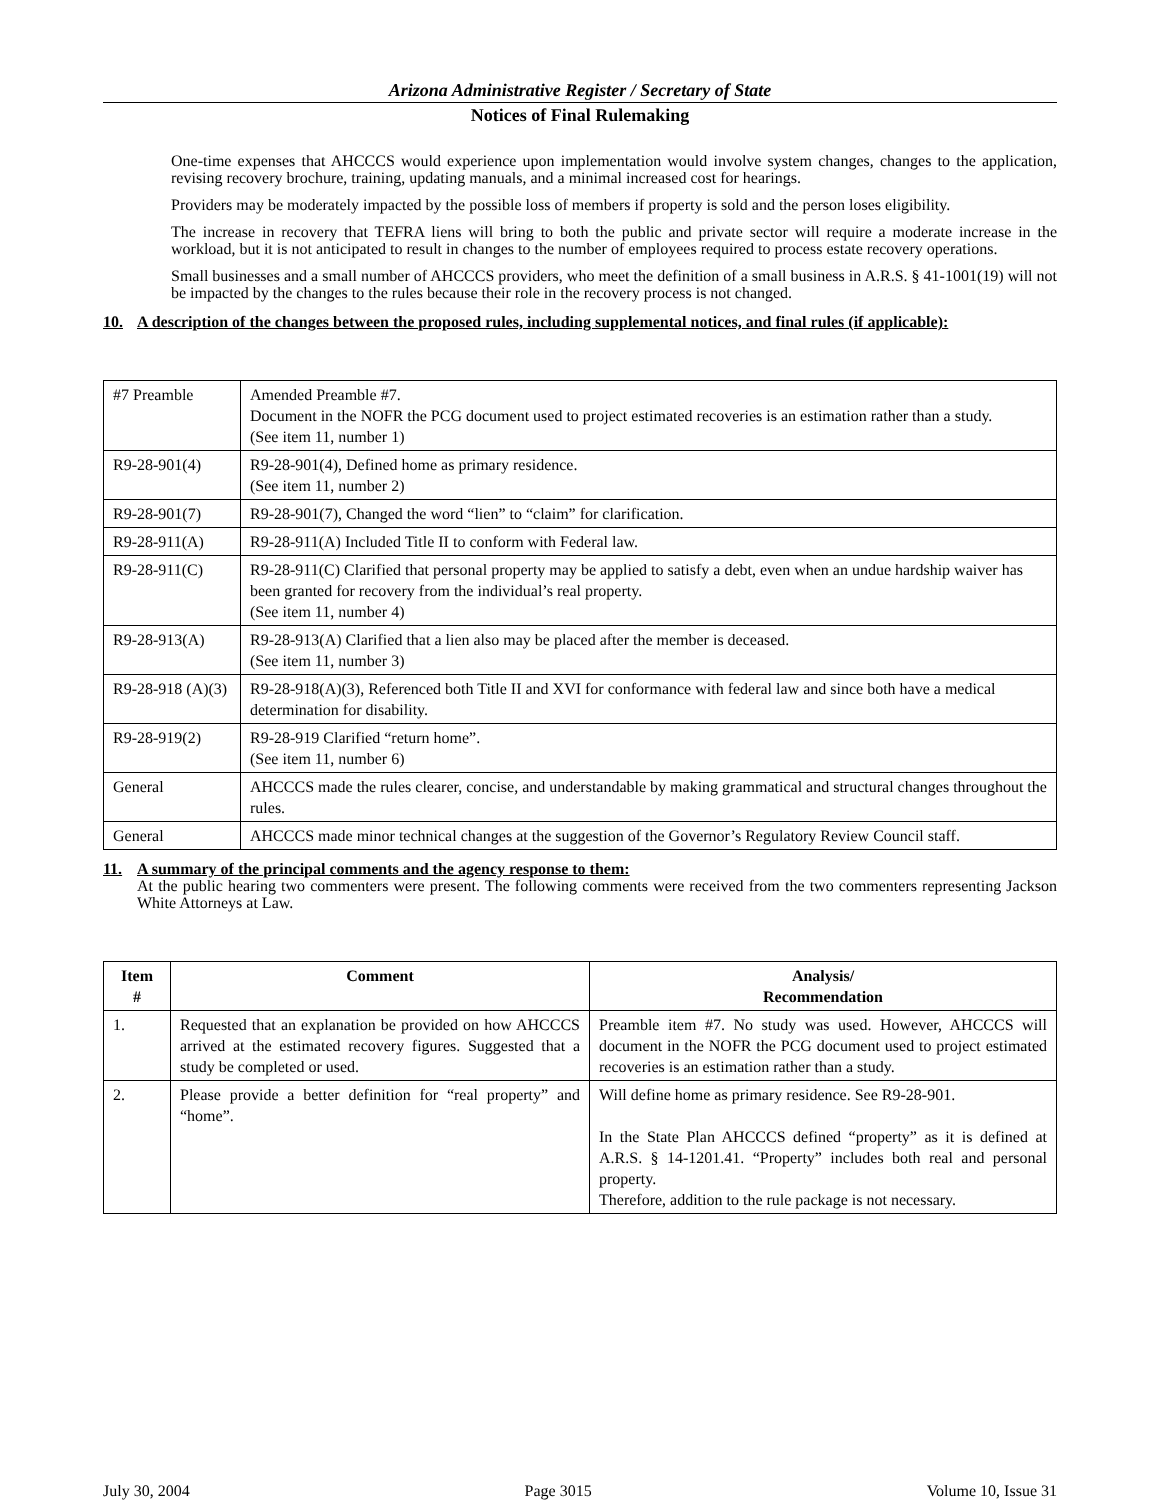Arizona Administrative Register / Secretary of State
Notices of Final Rulemaking
One-time expenses that AHCCCS would experience upon implementation would involve system changes, changes to the application, revising recovery brochure, training, updating manuals, and a minimal increased cost for hearings.
Providers may be moderately impacted by the possible loss of members if property is sold and the person loses eligibility.
The increase in recovery that TEFRA liens will bring to both the public and private sector will require a moderate increase in the workload, but it is not anticipated to result in changes to the number of employees required to process estate recovery operations.
Small businesses and a small number of AHCCCS providers, who meet the definition of a small business in A.R.S. § 41-1001(19) will not be impacted by the changes to the rules because their role in the recovery process is not changed.
10. A description of the changes between the proposed rules, including supplemental notices, and final rules (if applicable):
| #7 Preamble | Amended Preamble #7. Document in the NOFR the PCG document used to project estimated recoveries is an estimation rather than a study. (See item 11, number 1) |
| R9-28-901(4) | R9-28-901(4), Defined home as primary residence. (See item 11, number 2) |
| R9-28-901(7) | R9-28-901(7), Changed the word “lien” to “claim” for clarification. |
| R9-28-911(A) | R9-28-911(A) Included Title II to conform with Federal law. |
| R9-28-911(C) | R9-28-911(C) Clarified that personal property may be applied to satisfy a debt, even when an undue hardship waiver has been granted for recovery from the individual’s real property. (See item 11, number 4) |
| R9-28-913(A) | R9-28-913(A) Clarified that a lien also may be placed after the member is deceased. (See item 11, number 3) |
| R9-28-918 (A)(3) | R9-28-918(A)(3), Referenced both Title II and XVI for conformance with federal law and since both have a medical determination for disability. |
| R9-28-919(2) | R9-28-919 Clarified “return home”. (See item 11, number 6) |
| General | AHCCCS made the rules clearer, concise, and understandable by making grammatical and structural changes throughout the rules. |
| General | AHCCCS made minor technical changes at the suggestion of the Governor’s Regulatory Review Council staff. |
11. A summary of the principal comments and the agency response to them:
At the public hearing two commenters were present. The following comments were received from the two commenters representing Jackson White Attorneys at Law.
| Item # | Comment | Analysis/ Recommendation |
| --- | --- | --- |
| 1. | Requested that an explanation be provided on how AHCCCS arrived at the estimated recovery figures. Suggested that a study be completed or used. | Preamble item #7. No study was used. However, AHCCCS will document in the NOFR the PCG document used to project estimated recoveries is an estimation rather than a study. |
| 2. | Please provide a better definition for “real property” and “home”. | Will define home as primary residence. See R9-28-901. In the State Plan AHCCCS defined “property” as it is defined at A.R.S. § 14-1201.41. “Property” includes both real and personal property. Therefore, addition to the rule package is not necessary. |
July 30, 2004 Page 3015 Volume 10, Issue 31